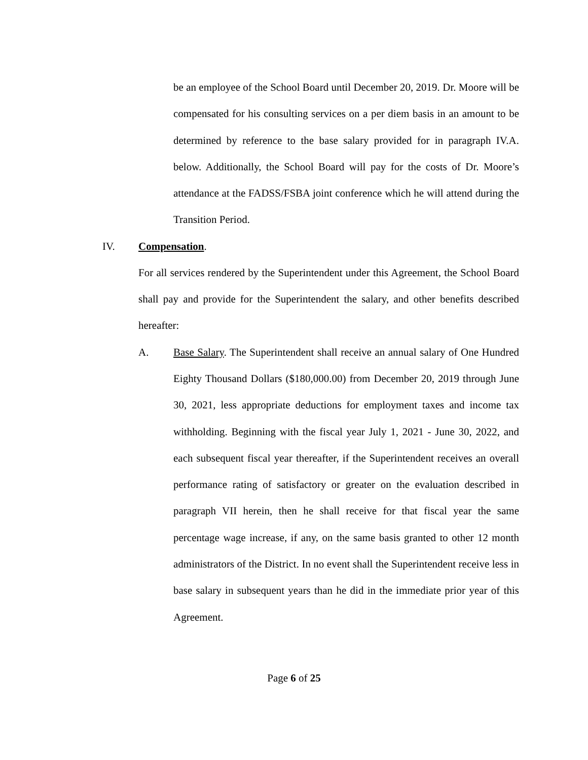be an employee of the School Board until December 20, 2019. Dr. Moore will be compensated for his consulting services on a per diem basis in an amount to be determined by reference to the base salary provided for in paragraph IV.A. below. Additionally, the School Board will pay for the costs of Dr. Moore’s attendance at the FADSS/FSBA joint conference which he will attend during the Transition Period.
IV. Compensation.
For all services rendered by the Superintendent under this Agreement, the School Board shall pay and provide for the Superintendent the salary, and other benefits described hereafter:
A. Base Salary. The Superintendent shall receive an annual salary of One Hundred Eighty Thousand Dollars ($180,000.00) from December 20, 2019 through June 30, 2021, less appropriate deductions for employment taxes and income tax withholding. Beginning with the fiscal year July 1, 2021 - June 30, 2022, and each subsequent fiscal year thereafter, if the Superintendent receives an overall performance rating of satisfactory or greater on the evaluation described in paragraph VII herein, then he shall receive for that fiscal year the same percentage wage increase, if any, on the same basis granted to other 12 month administrators of the District. In no event shall the Superintendent receive less in base salary in subsequent years than he did in the immediate prior year of this Agreement.
Page 6 of 25